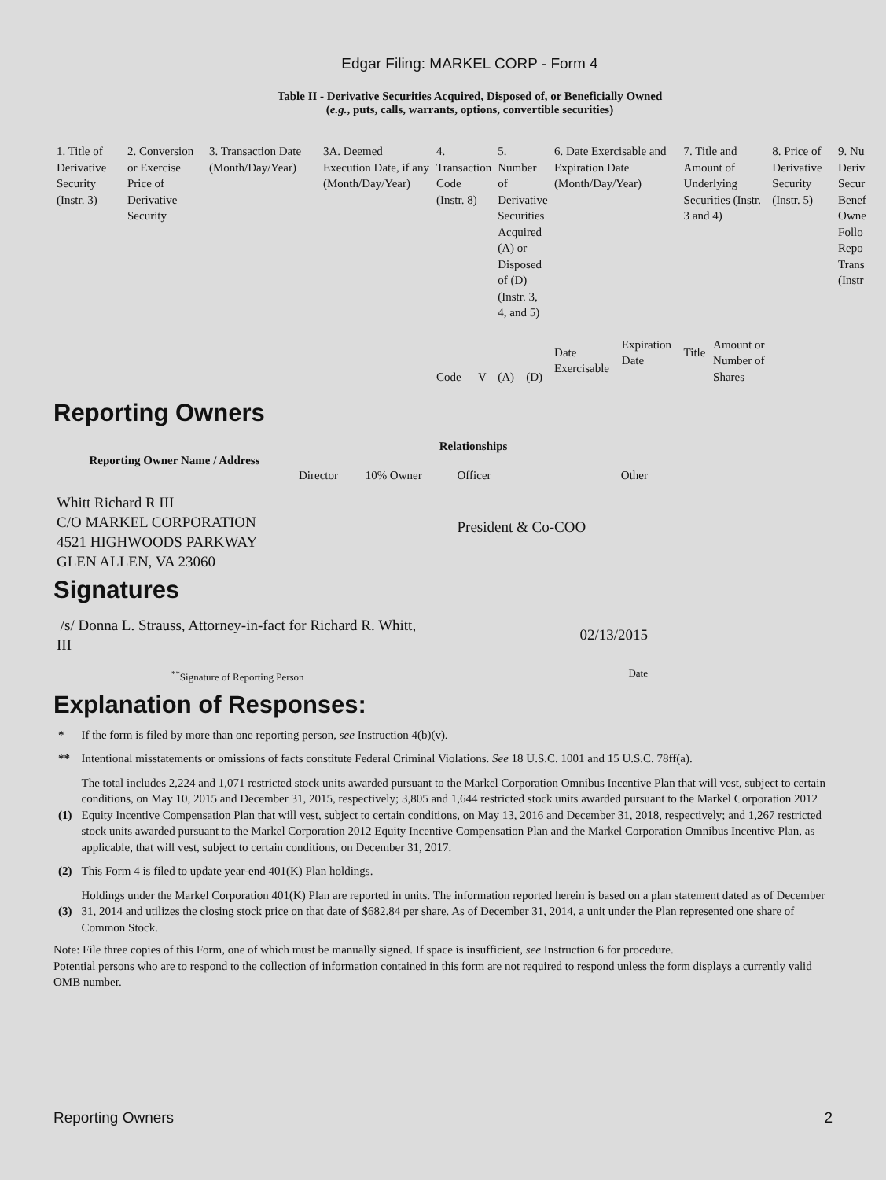Edgar Filing: MARKEL CORP - Form 4
Table II - Derivative Securities Acquired, Disposed of, or Beneficially Owned
(e.g., puts, calls, warrants, options, convertible securities)
| 1. Title of Derivative Security (Instr. 3) | 2. Conversion or Exercise Price of Derivative Security | 3. Transaction Date (Month/Day/Year) | 3A. Deemed Execution Date, if any (Month/Day/Year) | 4. Transaction Code (Instr. 8) | | 5. Number of Derivative Securities Acquired (A) or Disposed of (D) (Instr. 3, 4, and 5) | | 6. Date Exercisable and Expiration Date (Month/Day/Year) | | 7. Title and Amount of Underlying Securities (Instr. 3 and 4) | | 8. Price of Derivative Security (Instr. 5) | 9. Nu Deriv Secur Benef Owne Follo Repo Trans (Instr |
| --- | --- | --- | --- | --- | --- | --- | --- | --- | --- | --- | --- | --- | --- |
| | | | | Code | V | (A) | (D) | Date Exercisable | Expiration Date | Title | Amount or Number of Shares | | |
Reporting Owners
| Reporting Owner Name / Address | Relationships | | | |
| --- | --- | --- | --- | --- |
| | Director | 10% Owner | Officer | Other |
| Whitt Richard R III C/O MARKEL CORPORATION 4521 HIGHWOODS PARKWAY GLEN ALLEN, VA 23060 | | | President & Co-COO | |
Signatures
| /s/ Donna L. Strauss, Attorney-in-fact for Richard R. Whitt, III | 02/13/2015 |
| <sup>**</sup> Signature of Reporting Person | Date |
Explanation of Responses:
| * | If the form is filed by more than one reporting person, see Instruction 4(b)(v). |
| ** | Intentional misstatements or omissions of facts constitute Federal Criminal Violations. See 18 U.S.C. 1001 and 15 U.S.C. 78ff(a). |
| (1) | The total includes 2,224 and 1,071 restricted stock units awarded pursuant to the Markel Corporation Omnibus Incentive Plan that will vest, subject to certain conditions, on May 10, 2015 and December 31, 2015, respectively; 3,805 and 1,644 restricted stock units awarded pursuant to the Markel Corporation 2012 Equity Incentive Compensation Plan that will vest, subject to certain conditions, on May 13, 2016 and December 31, 2018, respectively; and 1,267 restricted stock units awarded pursuant to the Markel Corporation 2012 Equity Incentive Compensation Plan and the Markel Corporation Omnibus Incentive Plan, as applicable, that will vest, subject to certain conditions, on December 31, 2017. |
| (2) | This Form 4 is filed to update year-end 401(K) Plan holdings. |
| (3) | Holdings under the Markel Corporation 401(K) Plan are reported in units. The information reported herein is based on a plan statement dated as of December 31, 2014 and utilizes the closing stock price on that date of $682.84 per share. As of December 31, 2014, a unit under the Plan represented one share of Common Stock. |
Note: File three copies of this Form, one of which must be manually signed. If space is insufficient, see Instruction 6 for procedure.
Potential persons who are to respond to the collection of information contained in this form are not required to respond unless the form displays a currently valid OMB number.
Reporting Owners 2